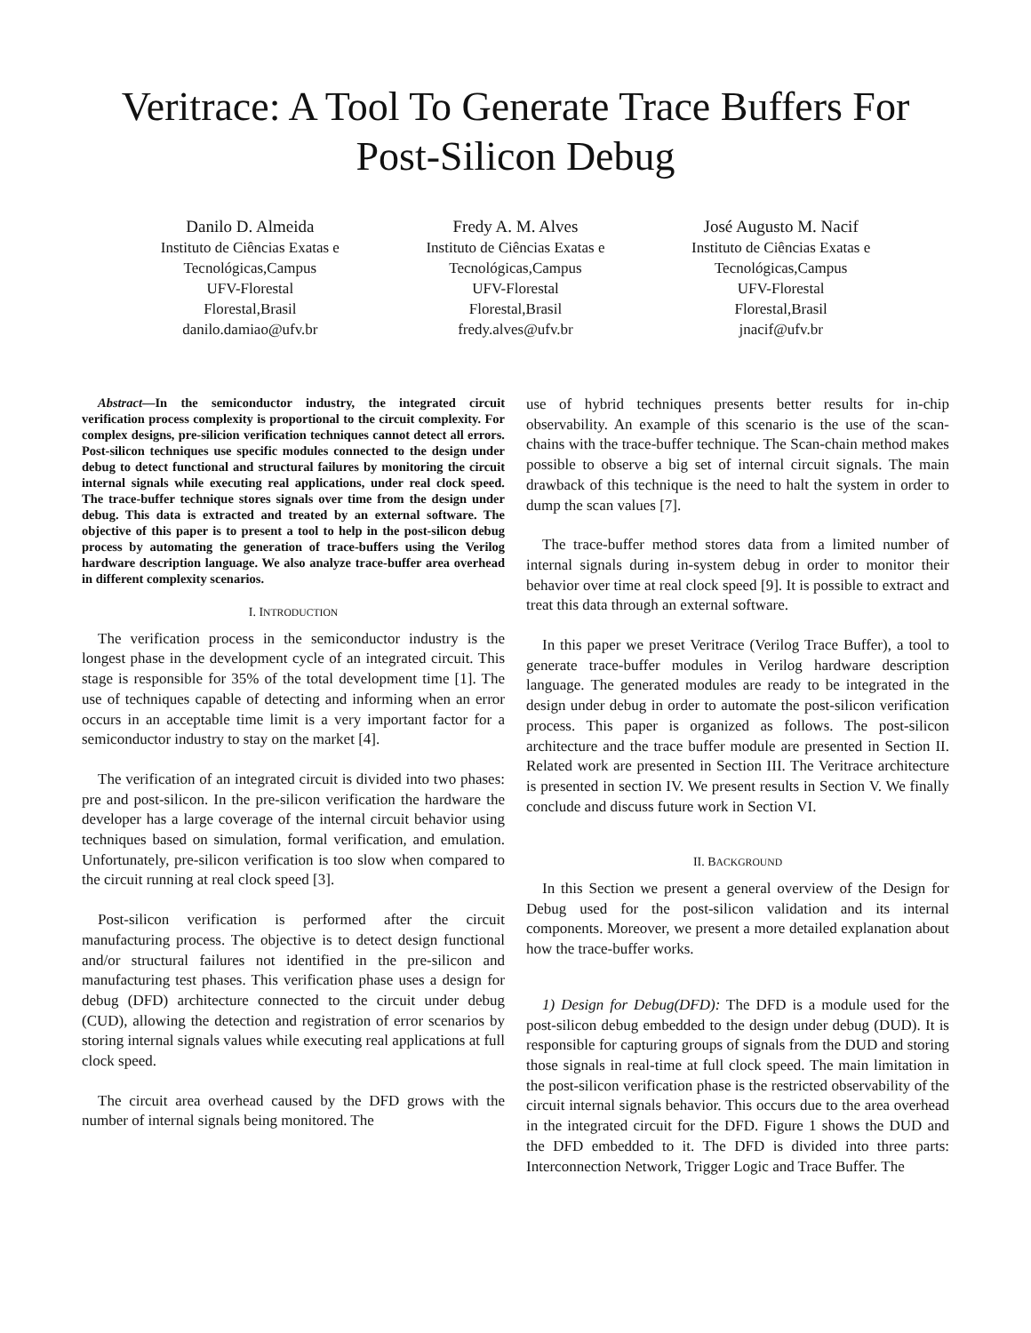Veritrace: A Tool To Generate Trace Buffers For
Post-Silicon Debug
Danilo D. Almeida
Instituto de Ciências Exatas e
Tecnológicas,Campus
UFV-Florestal
Florestal,Brasil
danilo.damiao@ufv.br
Fredy A. M. Alves
Instituto de Ciências Exatas e
Tecnológicas,Campus
UFV-Florestal
Florestal,Brasil
fredy.alves@ufv.br
José Augusto M. Nacif
Instituto de Ciências Exatas e
Tecnológicas,Campus
UFV-Florestal
Florestal,Brasil
jnacif@ufv.br
Abstract—In the semiconductor industry, the integrated circuit verification process complexity is proportional to the circuit complexity. For complex designs, pre-silicion verification techniques cannot detect all errors. Post-silicon techniques use specific modules connected to the design under debug to detect functional and structural failures by monitoring the circuit internal signals while executing real applications, under real clock speed. The trace-buffer technique stores signals over time from the design under debug. This data is extracted and treated by an external software. The objective of this paper is to present a tool to help in the post-silicon debug process by automating the generation of trace-buffers using the Verilog hardware description language. We also analyze trace-buffer area overhead in different complexity scenarios.
I. INTRODUCTION
The verification process in the semiconductor industry is the longest phase in the development cycle of an integrated circuit. This stage is responsible for 35% of the total development time [1]. The use of techniques capable of detecting and informing when an error occurs in an acceptable time limit is a very important factor for a semiconductor industry to stay on the market [4].
The verification of an integrated circuit is divided into two phases: pre and post-silicon. In the pre-silicon verification the hardware the developer has a large coverage of the internal circuit behavior using techniques based on simulation, formal verification, and emulation. Unfortunately, pre-silicon verification is too slow when compared to the circuit running at real clock speed [3].
Post-silicon verification is performed after the circuit manufacturing process. The objective is to detect design functional and/or structural failures not identified in the pre-silicon and manufacturing test phases. This verification phase uses a design for debug (DFD) architecture connected to the circuit under debug (CUD), allowing the detection and registration of error scenarios by storing internal signals values while executing real applications at full clock speed.
The circuit area overhead caused by the DFD grows with the number of internal signals being monitored. The
use of hybrid techniques presents better results for in-chip observability. An example of this scenario is the use of the scan-chains with the trace-buffer technique. The Scan-chain method makes possible to observe a big set of internal circuit signals. The main drawback of this technique is the need to halt the system in order to dump the scan values [7].
The trace-buffer method stores data from a limited number of internal signals during in-system debug in order to monitor their behavior over time at real clock speed [9]. It is possible to extract and treat this data through an external software.
In this paper we preset Veritrace (Verilog Trace Buffer), a tool to generate trace-buffer modules in Verilog hardware description language. The generated modules are ready to be integrated in the design under debug in order to automate the post-silicon verification process. This paper is organized as follows. The post-silicon architecture and the trace buffer module are presented in Section II. Related work are presented in Section III. The Veritrace architecture is presented in section IV. We present results in Section V. We finally conclude and discuss future work in Section VI.
II. BACKGROUND
In this Section we present a general overview of the Design for Debug used for the post-silicon validation and its internal components. Moreover, we present a more detailed explanation about how the trace-buffer works.
1) Design for Debug(DFD): The DFD is a module used for the post-silicon debug embedded to the design under debug (DUD). It is responsible for capturing groups of signals from the DUD and storing those signals in real-time at full clock speed. The main limitation in the post-silicon verification phase is the restricted observability of the circuit internal signals behavior. This occurs due to the area overhead in the integrated circuit for the DFD. Figure 1 shows the DUD and the DFD embedded to it. The DFD is divided into three parts: Interconnection Network, Trigger Logic and Trace Buffer. The